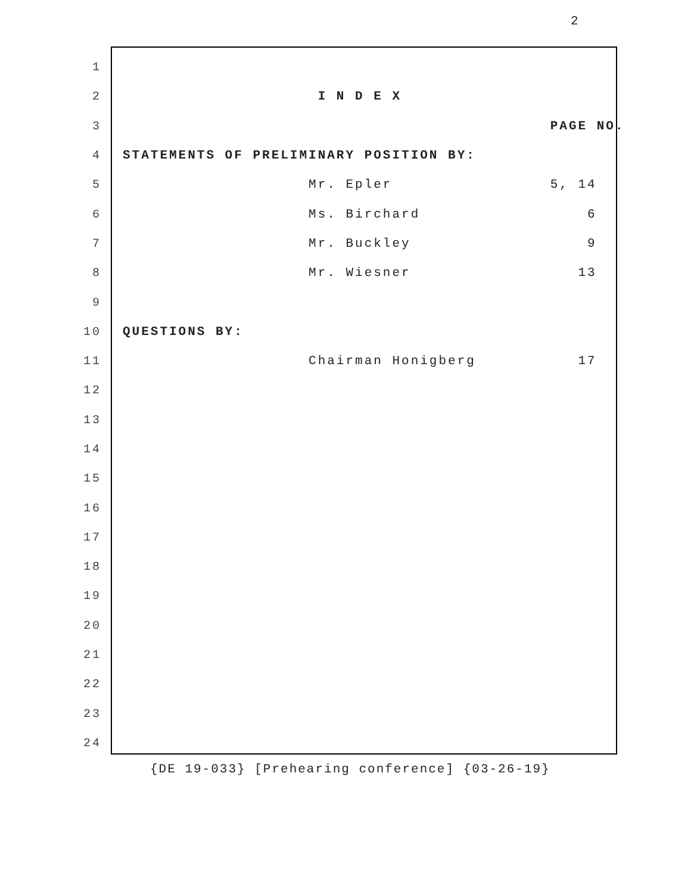2
1
2
I N D E X
3
PAGE NO.
4
STATEMENTS OF PRELIMINARY POSITION BY:
5
Mr. Epler 5, 14
6
Ms. Birchard 6
7
Mr. Buckley 9
8
Mr. Wiesner 13
9
10
QUESTIONS BY:
11
Chairman Honigberg 17
12
13
14
15
16
17
18
19
20
21
22
23
24
{DE 19-033} [Prehearing conference] {03-26-19}